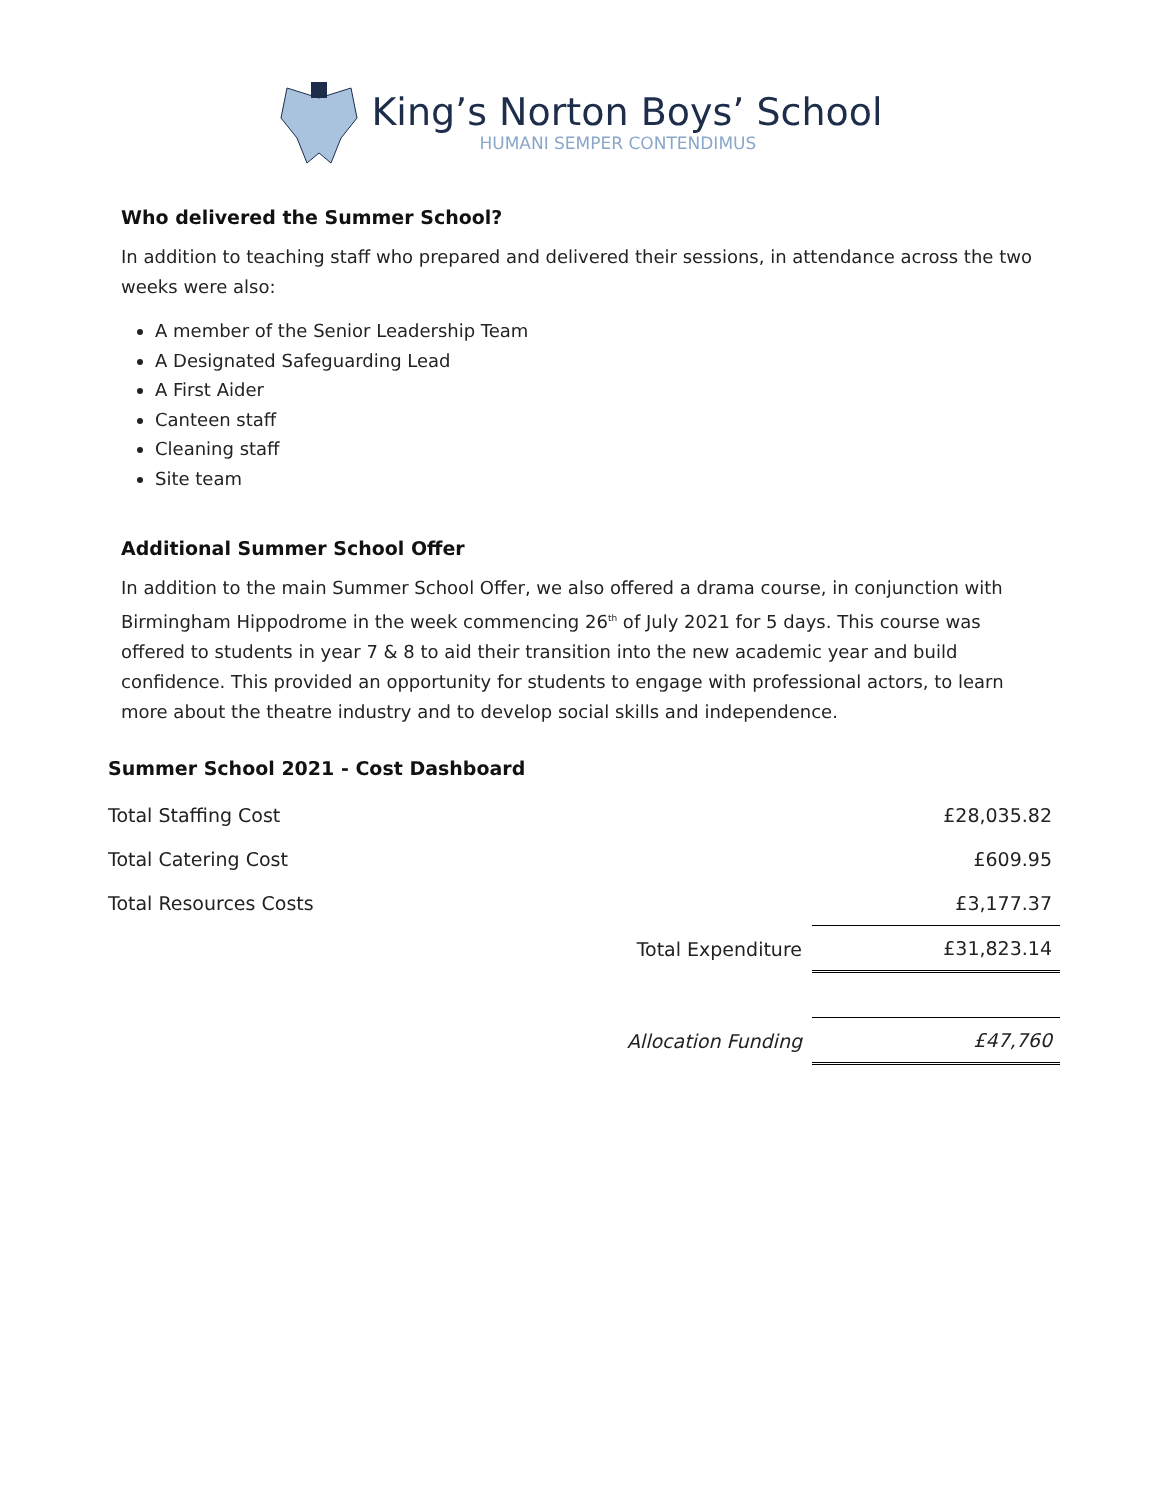King’s Norton Boys’ School
HUMANI SEMPER CONTENDIMUS
Who delivered the Summer School?
In addition to teaching staff who prepared and delivered their sessions, in attendance across the two weeks were also:
A member of the Senior Leadership Team
A Designated Safeguarding Lead
A First Aider
Canteen staff
Cleaning staff
Site team
Additional Summer School Offer
In addition to the main Summer School Offer, we also offered a drama course, in conjunction with Birmingham Hippodrome in the week commencing 26<sup>th</sup> of July 2021 for 5 days. This course was offered to students in year 7 & 8 to aid their transition into the new academic year and build confidence. This provided an opportunity for students to engage with professional actors, to learn more about the theatre industry and to develop social skills and independence.
Summer School 2021 - Cost Dashboard
| Total Staffing Cost | | £28,035.82 |
| Total Catering Cost | | £609.95 |
| Total Resources Costs | | £3,177.37 |
| | Total Expenditure | £31,823.14 |
| | Allocation Funding | £47,760 |